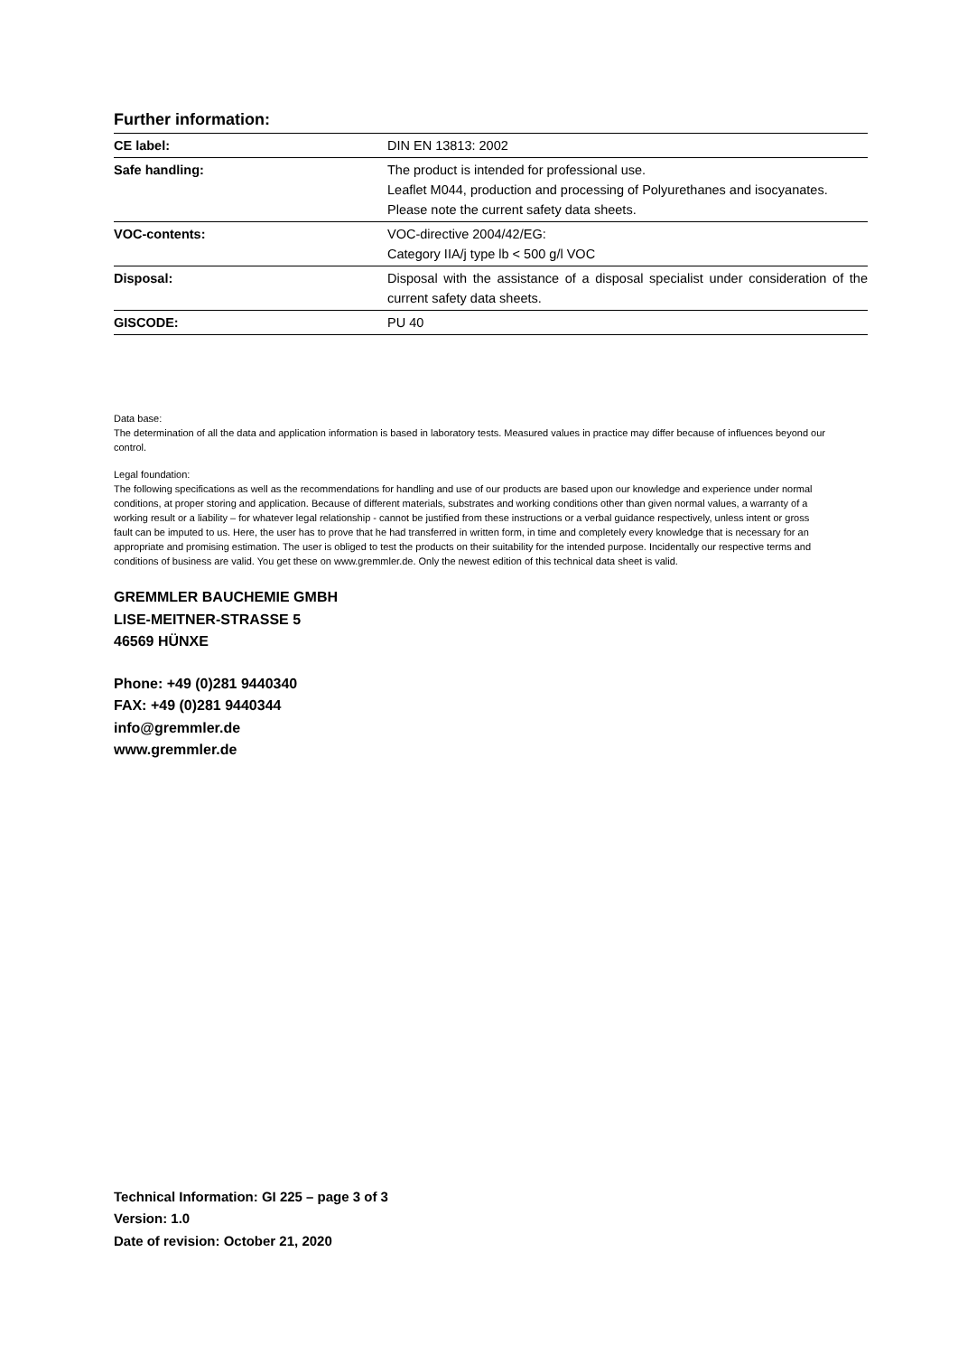Further information:
| CE label: | DIN EN 13813: 2002 |
| Safe handling: | The product is intended for professional use. Leaflet M044, production and processing of Polyurethanes and isocyanates. Please note the current safety data sheets. |
| VOC-contents: | VOC-directive 2004/42/EG: Category IIA/j type lb < 500 g/l VOC |
| Disposal: | Disposal with the assistance of a disposal specialist under consideration of the current safety data sheets. |
| GISCODE: | PU 40 |
Data base:
The determination of all the data and application information is based in laboratory tests. Measured values in practice may differ because of influences beyond our control.
Legal foundation:
The following specifications as well as the recommendations for handling and use of our products are based upon our knowledge and experience under normal conditions, at proper storing and application. Because of different materials, substrates and working conditions other than given normal values, a warranty of a working result or a liability – for whatever legal relationship - cannot be justified from these instructions or a verbal guidance respectively, unless intent or gross fault can be imputed to us. Here, the user has to prove that he had transferred in written form, in time and completely every knowledge that is necessary for an appropriate and promising estimation. The user is obliged to test the products on their suitability for the intended purpose. Incidentally our respective terms and conditions of business are valid. You get these on www.gremmler.de. Only the newest edition of this technical data sheet is valid.
GREMMLER BAUCHEMIE GMBH
LISE-MEITNER-STRASSE 5
46569 HÜNXE
Phone: +49 (0)281 9440340
FAX: +49 (0)281 9440344
info@gremmler.de
www.gremmler.de
Technical Information: GI 225 – page 3 of 3
Version: 1.0
Date of revision: October 21, 2020